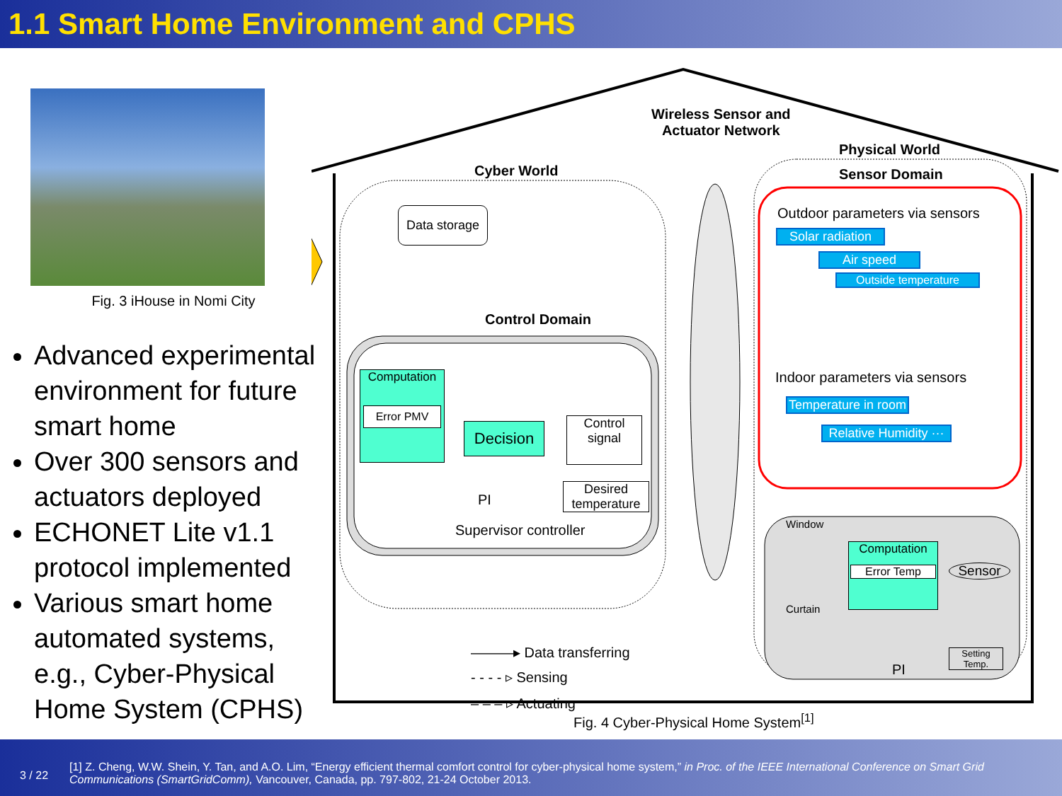1.1 Smart Home Environment and CPHS
Fig. 3 iHouse in Nomi City
Advanced experimental environment for future smart home
Over 300 sensors and actuators deployed
ECHONET Lite v1.1 protocol implemented
Various smart home automated systems, e.g., Cyber-Physical Home System (CPHS)
Wireless Sensor and
Actuator Network
Physical World
Cyber World Sensor Domain
Data storage
Control Domain
Outdoor parameters via sensors
Solar radiation
Air speed
Outside temperature
Indoor parameters via sensors
Temperature in room
Relative Humidity ···
Computation
Error PMV
Decision
Control signal
PI
Desired temperature
Supervisor controller Window
Curtain
Computation
Error Temp
Sensor
PI
Setting Temp.
———▸ Data transferring
- - - - ▹ Sensing
– – – ▹ Actuating
Fig. 4 Cyber-Physical Home System<sup>[1]</sup>
3 / 22
[1] Z. Cheng, W.W. Shein, Y. Tan, and A.O. Lim, “Energy efficient thermal comfort control for cyber-physical home system,” in Proc. of the IEEE International Conference on Smart Grid Communications (SmartGridComm), Vancouver, Canada, pp. 797-802, 21-24 October 2013.